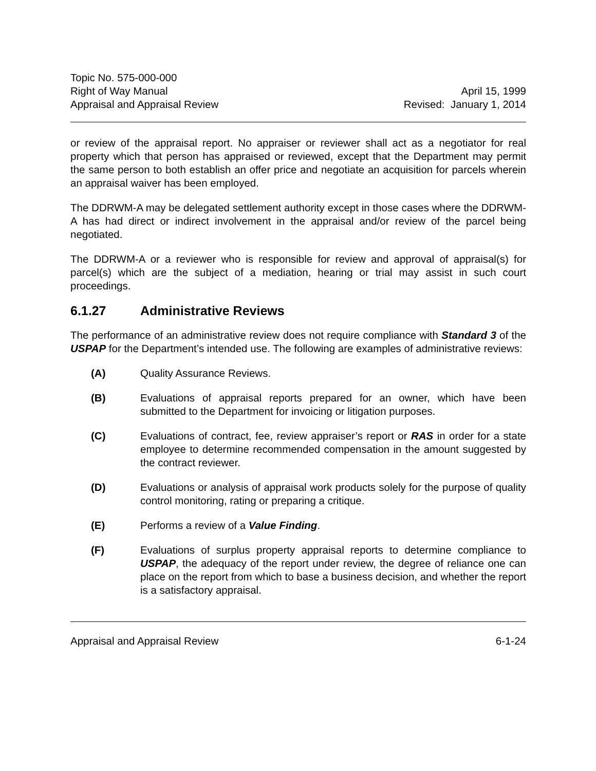Topic No. 575-000-000
Right of Way Manual
Appraisal and Appraisal Review
April 15, 1999
Revised: January 1, 2014
or review of the appraisal report. No appraiser or reviewer shall act as a negotiator for real property which that person has appraised or reviewed, except that the Department may permit the same person to both establish an offer price and negotiate an acquisition for parcels wherein an appraisal waiver has been employed.
The DDRWM-A may be delegated settlement authority except in those cases where the DDRWM-A has had direct or indirect involvement in the appraisal and/or review of the parcel being negotiated.
The DDRWM-A or a reviewer who is responsible for review and approval of appraisal(s) for parcel(s) which are the subject of a mediation, hearing or trial may assist in such court proceedings.
6.1.27 Administrative Reviews
The performance of an administrative review does not require compliance with Standard 3 of the USPAP for the Department’s intended use. The following are examples of administrative reviews:
(A) Quality Assurance Reviews.
(B) Evaluations of appraisal reports prepared for an owner, which have been submitted to the Department for invoicing or litigation purposes.
(C) Evaluations of contract, fee, review appraiser’s report or RAS in order for a state employee to determine recommended compensation in the amount suggested by the contract reviewer.
(D) Evaluations or analysis of appraisal work products solely for the purpose of quality control monitoring, rating or preparing a critique.
(E) Performs a review of a Value Finding.
(F) Evaluations of surplus property appraisal reports to determine compliance to USPAP, the adequacy of the report under review, the degree of reliance one can place on the report from which to base a business decision, and whether the report is a satisfactory appraisal.
Appraisal and Appraisal Review 6-1-24